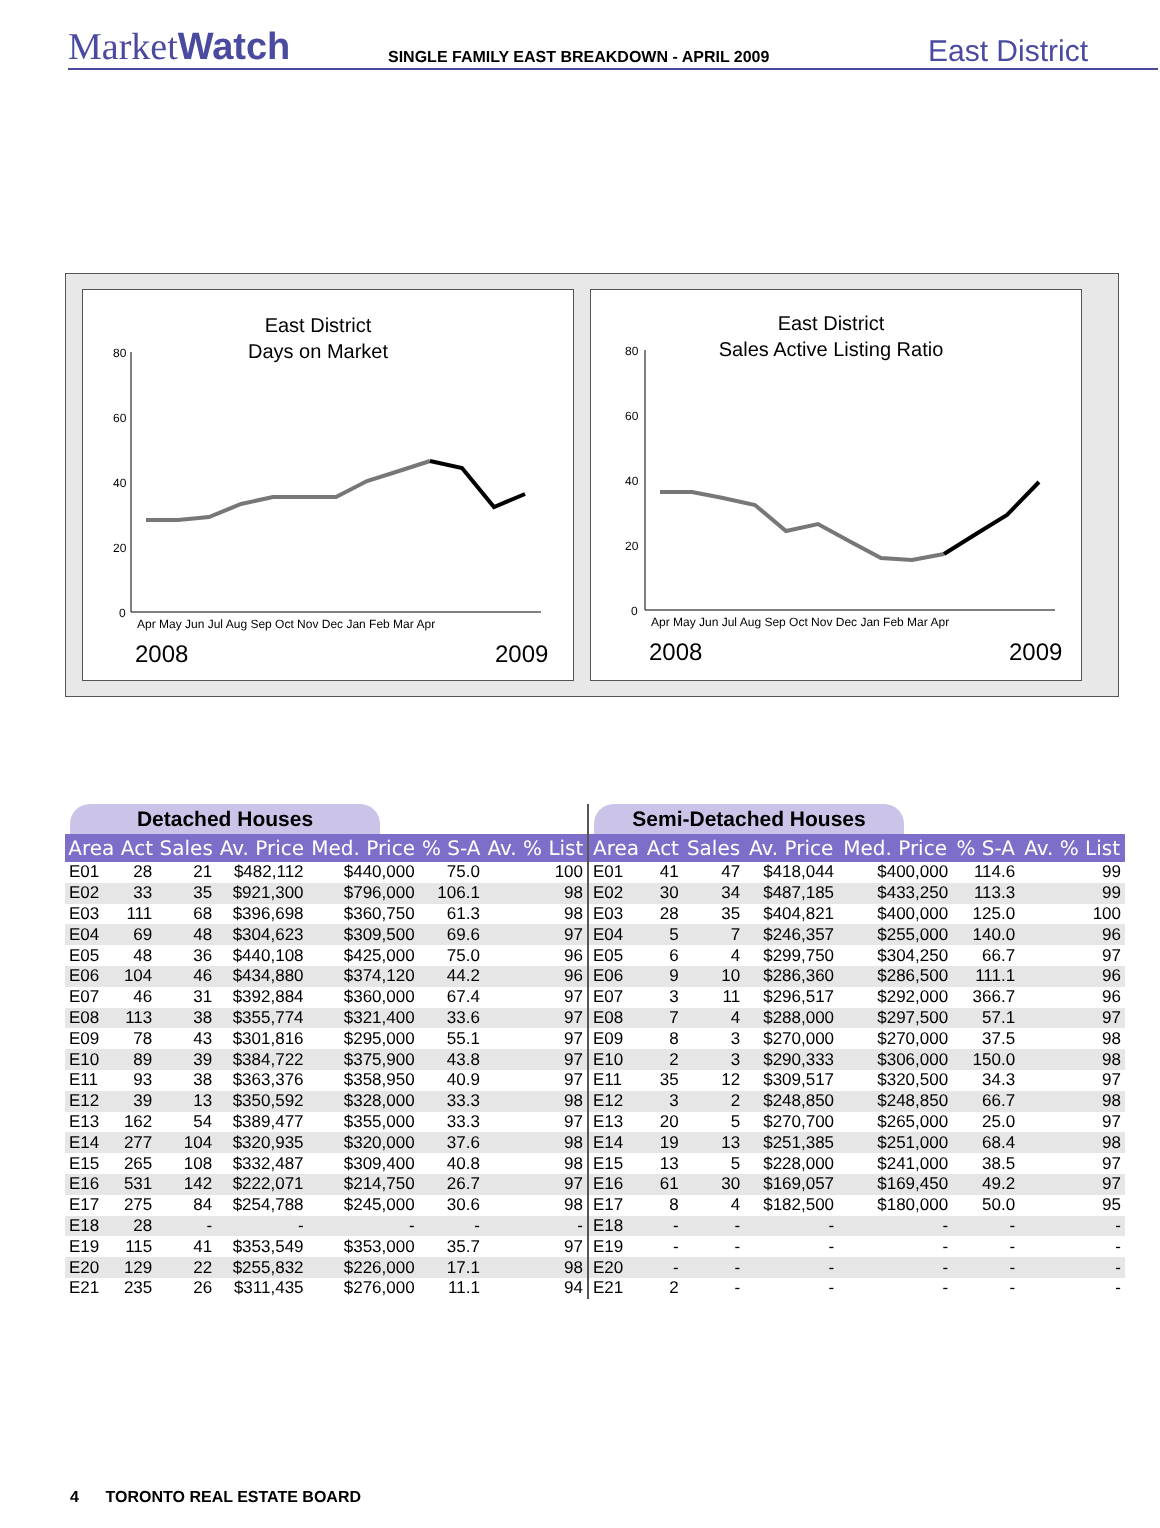MarketWatch
SINGLE FAMILY EAST BREAKDOWN - APRIL 2009
East District
East District
Days on Market
80
60
40
20
0
Apr May Jun Jul Aug Sep Oct Nov Dec Jan Feb Mar Apr
2008
2009
East District
Sales Active Listing Ratio
80
60
40
20
0
Apr May Jun Jul Aug Sep Oct Nov Dec Jan Feb Mar Apr
2008
2009
Detached Houses
| Area | Act | Sales | Av. Price | Med. Price | % S-A | Av. % List |
| --- | --- | --- | --- | --- | --- | --- |
| E01 | 28 | 21 | $482,112 | $440,000 | 75.0 | 100 |
| E02 | 33 | 35 | $921,300 | $796,000 | 106.1 | 98 |
| E03 | 111 | 68 | $396,698 | $360,750 | 61.3 | 98 |
| E04 | 69 | 48 | $304,623 | $309,500 | 69.6 | 97 |
| E05 | 48 | 36 | $440,108 | $425,000 | 75.0 | 96 |
| E06 | 104 | 46 | $434,880 | $374,120 | 44.2 | 96 |
| E07 | 46 | 31 | $392,884 | $360,000 | 67.4 | 97 |
| E08 | 113 | 38 | $355,774 | $321,400 | 33.6 | 97 |
| E09 | 78 | 43 | $301,816 | $295,000 | 55.1 | 97 |
| E10 | 89 | 39 | $384,722 | $375,900 | 43.8 | 97 |
| E11 | 93 | 38 | $363,376 | $358,950 | 40.9 | 97 |
| E12 | 39 | 13 | $350,592 | $328,000 | 33.3 | 98 |
| E13 | 162 | 54 | $389,477 | $355,000 | 33.3 | 97 |
| E14 | 277 | 104 | $320,935 | $320,000 | 37.6 | 98 |
| E15 | 265 | 108 | $332,487 | $309,400 | 40.8 | 98 |
| E16 | 531 | 142 | $222,071 | $214,750 | 26.7 | 97 |
| E17 | 275 | 84 | $254,788 | $245,000 | 30.6 | 98 |
| E18 | 28 | - | - | - | - | - |
| E19 | 115 | 41 | $353,549 | $353,000 | 35.7 | 97 |
| E20 | 129 | 22 | $255,832 | $226,000 | 17.1 | 98 |
| E21 | 235 | 26 | $311,435 | $276,000 | 11.1 | 94 |
Semi-Detached Houses
| Area | Act | Sales | Av. Price | Med. Price | % S-A | Av. % List |
| --- | --- | --- | --- | --- | --- | --- |
| E01 | 41 | 47 | $418,044 | $400,000 | 114.6 | 99 |
| E02 | 30 | 34 | $487,185 | $433,250 | 113.3 | 99 |
| E03 | 28 | 35 | $404,821 | $400,000 | 125.0 | 100 |
| E04 | 5 | 7 | $246,357 | $255,000 | 140.0 | 96 |
| E05 | 6 | 4 | $299,750 | $304,250 | 66.7 | 97 |
| E06 | 9 | 10 | $286,360 | $286,500 | 111.1 | 96 |
| E07 | 3 | 11 | $296,517 | $292,000 | 366.7 | 96 |
| E08 | 7 | 4 | $288,000 | $297,500 | 57.1 | 97 |
| E09 | 8 | 3 | $270,000 | $270,000 | 37.5 | 98 |
| E10 | 2 | 3 | $290,333 | $306,000 | 150.0 | 98 |
| E11 | 35 | 12 | $309,517 | $320,500 | 34.3 | 97 |
| E12 | 3 | 2 | $248,850 | $248,850 | 66.7 | 98 |
| E13 | 20 | 5 | $270,700 | $265,000 | 25.0 | 97 |
| E14 | 19 | 13 | $251,385 | $251,000 | 68.4 | 98 |
| E15 | 13 | 5 | $228,000 | $241,000 | 38.5 | 97 |
| E16 | 61 | 30 | $169,057 | $169,450 | 49.2 | 97 |
| E17 | 8 | 4 | $182,500 | $180,000 | 50.0 | 95 |
| E18 | - | - | - | - | - | - |
| E19 | - | - | - | - | - | - |
| E20 | - | - | - | - | - | - |
| E21 | 2 | - | - | - | - | - |
4 TORONTO REAL ESTATE BOARD